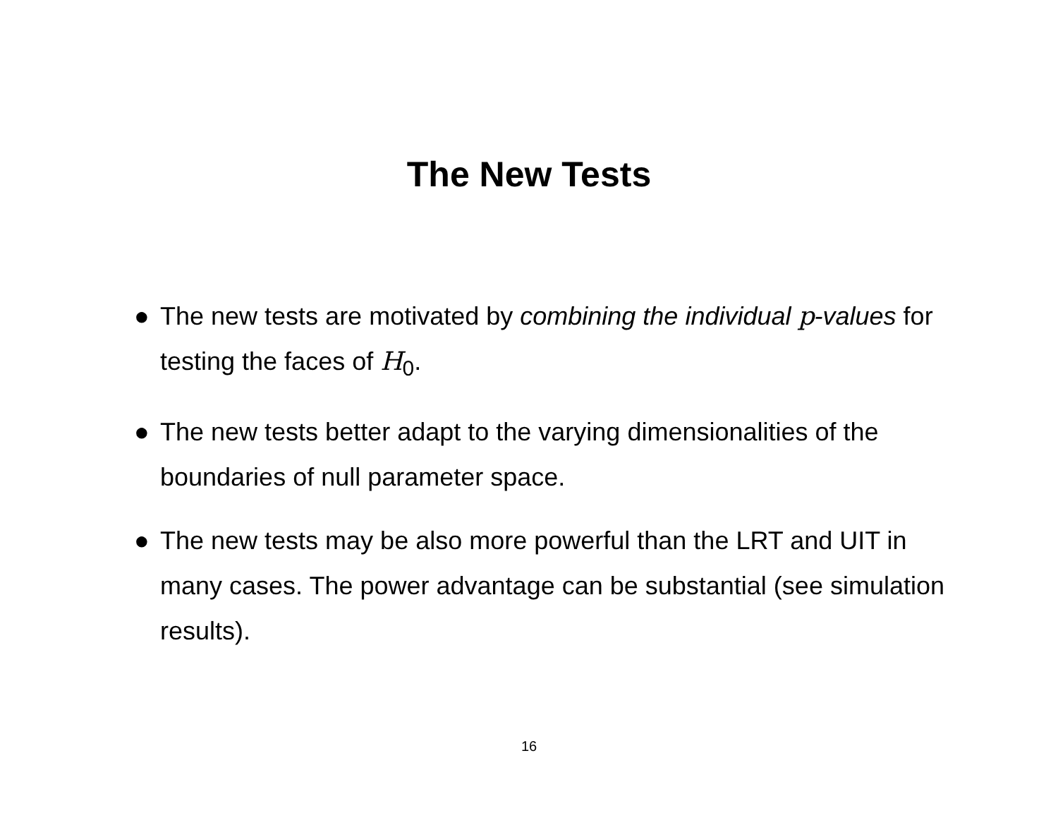The New Tests
● The new tests are motivated by combining the individual p-values for testing the faces of H<sub>0</sub>.
● The new tests better adapt to the varying dimensionalities of the boundaries of null parameter space.
● The new tests may be also more powerful than the LRT and UIT in many cases. The power advantage can be substantial (see simulation results).
16